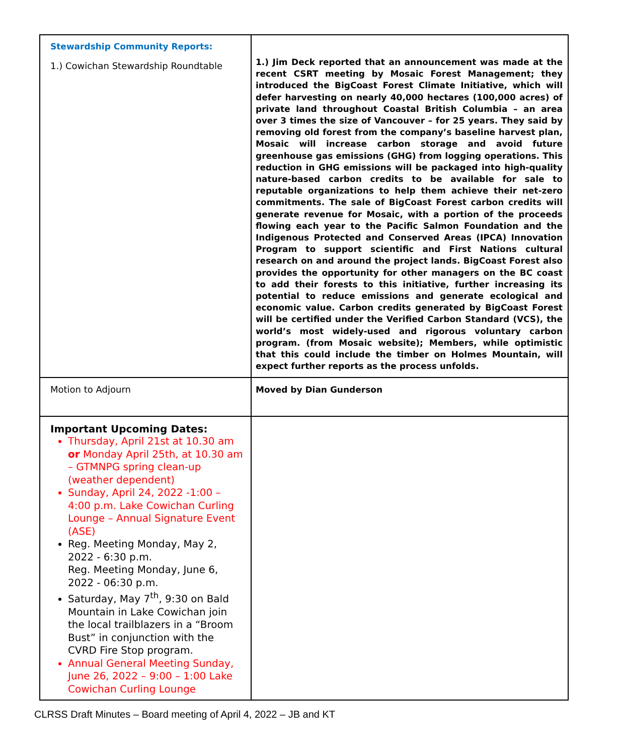| Stewardship Community Reports: 1.) Cowichan Stewardship Roundtable | 1.) Jim Deck reported that an announcement was made at the recent CSRT meeting by Mosaic Forest Management; they introduced the BigCoast Forest Climate Initiative, which will defer harvesting on nearly 40,000 hectares (100,000 acres) of private land throughout Coastal British Columbia – an area over 3 times the size of Vancouver – for 25 years. They said by removing old forest from the company’s baseline harvest plan, Mosaic will increase carbon storage and avoid future greenhouse gas emissions (GHG) from logging operations. This reduction in GHG emissions will be packaged into high-quality nature-based carbon credits to be available for sale to reputable organizations to help them achieve their net-zero commitments. The sale of BigCoast Forest carbon credits will generate revenue for Mosaic, with a portion of the proceeds flowing each year to the Pacific Salmon Foundation and the Indigenous Protected and Conserved Areas (IPCA) Innovation Program to support scientific and First Nations cultural research on and around the project lands. BigCoast Forest also provides the opportunity for other managers on the BC coast to add their forests to this initiative, further increasing its potential to reduce emissions and generate ecological and economic value. Carbon credits generated by BigCoast Forest will be certified under the Verified Carbon Standard (VCS), the world’s most widely-used and rigorous voluntary carbon program. (from Mosaic website); Members, while optimistic that this could include the timber on Holmes Mountain, will expect further reports as the process unfolds. |
| Motion to Adjourn | Moved by Dian Gunderson |
| Important Upcoming Dates: Thursday, April 21st at 10.30 am or Monday April 25th, at 10.30 am – GTMNPG spring clean-up (weather dependent) Sunday, April 24, 2022 -1:00 – 4:00 p.m. Lake Cowichan Curling Lounge – Annual Signature Event (ASE) Reg. Meeting Monday, May 2, 2022 - 6:30 p.m. Reg. Meeting Monday, June 6, 2022 - 06:30 p.m. Saturday, May 7<sup>th</sup>, 9:30 on Bald Mountain in Lake Cowichan join the local trailblazers in a “Broom Bust” in conjunction with the CVRD Fire Stop program. Annual General Meeting Sunday, June 26, 2022 – 9:00 – 1:00 Lake Cowichan Curling Lounge | |
CLRSS Draft Minutes – Board meeting of April 4, 2022 – JB and KT